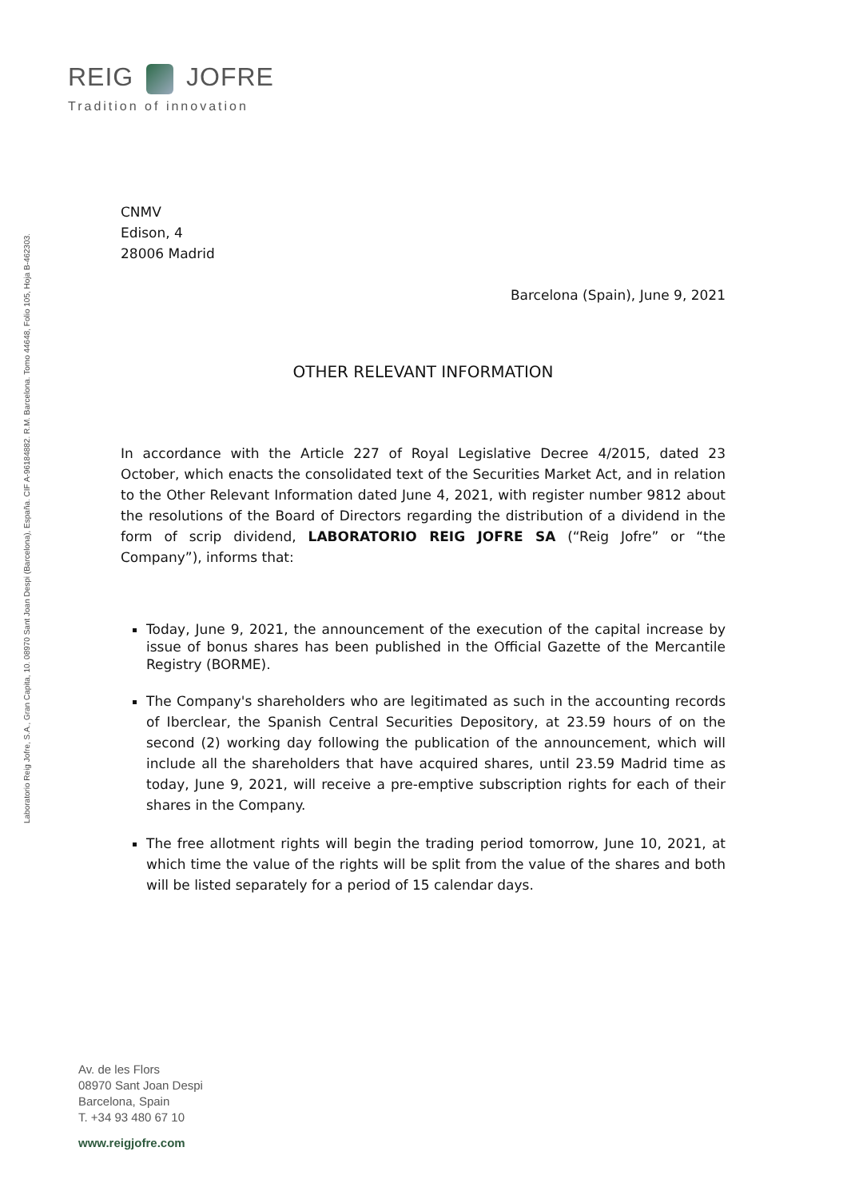REIG JOFRE
Tradition of innovation
Laboratorio Reig Jofre, S.A., Gran Capita, 10. 08970 Sant Joan Despi (Barcelona), España. CIF A-96184882. R.M. Barcelona. Tomo 44648, Folio 105, Hoja B-462303.
CNMV
Edison, 4
28006 Madrid
Barcelona (Spain), June 9, 2021
OTHER RELEVANT INFORMATION
In accordance with the Article 227 of Royal Legislative Decree 4/2015, dated 23 October, which enacts the consolidated text of the Securities Market Act, and in relation to the Other Relevant Information dated June 4, 2021, with register number 9812 about the resolutions of the Board of Directors regarding the distribution of a dividend in the form of scrip dividend, LABORATORIO REIG JOFRE SA (“Reig Jofre” or “the Company”), informs that:
Today, June 9, 2021, the announcement of the execution of the capital increase by issue of bonus shares has been published in the Official Gazette of the Mercantile Registry (BORME).
The Company's shareholders who are legitimated as such in the accounting records of Iberclear, the Spanish Central Securities Depository, at 23.59 hours of on the second (2) working day following the publication of the announcement, which will include all the shareholders that have acquired shares, until 23.59 Madrid time as today, June 9, 2021, will receive a pre-emptive subscription rights for each of their shares in the Company.
The free allotment rights will begin the trading period tomorrow, June 10, 2021, at which time the value of the rights will be split from the value of the shares and both will be listed separately for a period of 15 calendar days.
Av. de les Flors
08970 Sant Joan Despi
Barcelona, Spain
T. +34 93 480 67 10
www.reigjofre.com